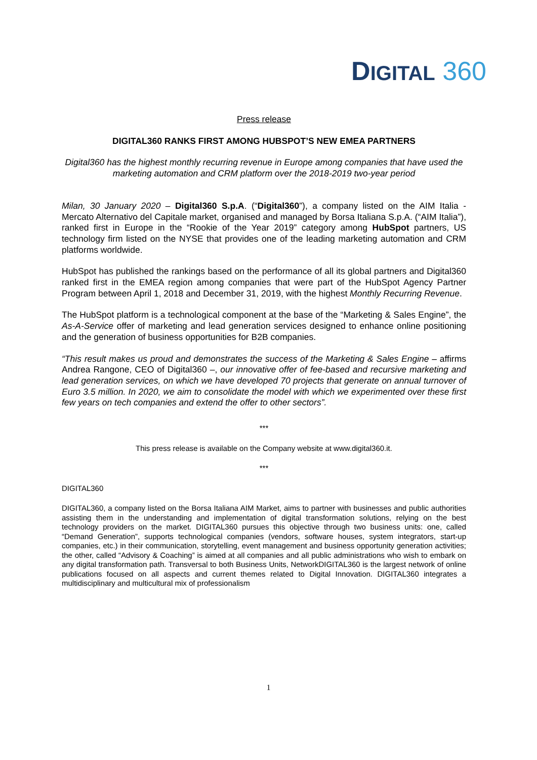DIGITAL 360
Press release
DIGITAL360 RANKS FIRST AMONG HUBSPOT’S NEW EMEA PARTNERS
Digital360 has the highest monthly recurring revenue in Europe among companies that have used the marketing automation and CRM platform over the 2018-2019 two-year period
Milan, 30 January 2020 – Digital360 S.p.A. (“Digital360”), a company listed on the AIM Italia - Mercato Alternativo del Capitale market, organised and managed by Borsa Italiana S.p.A. (“AIM Italia”), ranked first in Europe in the “Rookie of the Year 2019” category among HubSpot partners, US technology firm listed on the NYSE that provides one of the leading marketing automation and CRM platforms worldwide.
HubSpot has published the rankings based on the performance of all its global partners and Digital360 ranked first in the EMEA region among companies that were part of the HubSpot Agency Partner Program between April 1, 2018 and December 31, 2019, with the highest Monthly Recurring Revenue.
The HubSpot platform is a technological component at the base of the “Marketing & Sales Engine”, the As-A-Service offer of marketing and lead generation services designed to enhance online positioning and the generation of business opportunities for B2B companies.
“This result makes us proud and demonstrates the success of the Marketing & Sales Engine – affirms Andrea Rangone, CEO of Digital360 –, our innovative offer of fee-based and recursive marketing and lead generation services, on which we have developed 70 projects that generate on annual turnover of Euro 3.5 million. In 2020, we aim to consolidate the model with which we experimented over these first few years on tech companies and extend the offer to other sectors”.
***
This press release is available on the Company website at www.digital360.it.
***
DIGITAL360
DIGITAL360, a company listed on the Borsa Italiana AIM Market, aims to partner with businesses and public authorities assisting them in the understanding and implementation of digital transformation solutions, relying on the best technology providers on the market. DIGITAL360 pursues this objective through two business units: one, called “Demand Generation”, supports technological companies (vendors, software houses, system integrators, start-up companies, etc.) in their communication, storytelling, event management and business opportunity generation activities; the other, called “Advisory & Coaching” is aimed at all companies and all public administrations who wish to embark on any digital transformation path. Transversal to both Business Units, NetworkDIGITAL360 is the largest network of online publications focused on all aspects and current themes related to Digital Innovation. DIGITAL360 integrates a multidisciplinary and multicultural mix of professionalism
1